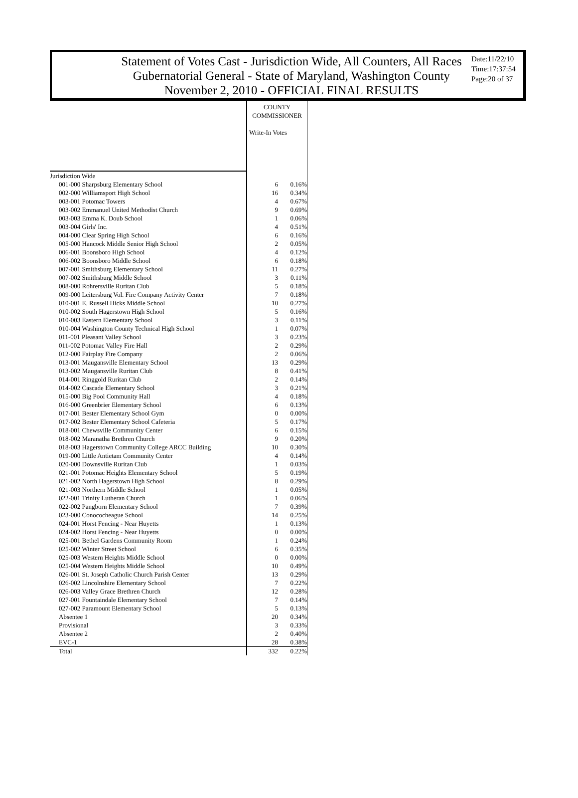Statement of Votes Cast - Jurisdiction Wide, All Counters, All Races
Gubernatorial General - State of Maryland, Washington County
November 2, 2010 - OFFICIAL FINAL RESULTS
Date:11/22/10
Time:17:37:54
Page:20 of 37
| | COUNTY COMMISSIONER Write-In Votes | |
| Jurisdiction Wide | | |
| 001-000 Sharpsburg Elementary School | 6 | 0.16% |
| 002-000 Williamsport High School | 16 | 0.34% |
| 003-001 Potomac Towers | 4 | 0.67% |
| 003-002 Emmanuel United Methodist Church | 9 | 0.69% |
| 003-003 Emma K. Doub School | 1 | 0.06% |
| 003-004 Girls' Inc. | 4 | 0.51% |
| 004-000 Clear Spring High School | 6 | 0.16% |
| 005-000 Hancock Middle Senior High School | 2 | 0.05% |
| 006-001 Boonsboro High School | 4 | 0.12% |
| 006-002 Boonsboro Middle School | 6 | 0.18% |
| 007-001 Smithsburg Elementary School | 11 | 0.27% |
| 007-002 Smithsburg Middle School | 3 | 0.11% |
| 008-000 Rohrersville Ruritan Club | 5 | 0.18% |
| 009-000 Leitersburg Vol. Fire Company Activity Center | 7 | 0.18% |
| 010-001 E. Russell Hicks Middle School | 10 | 0.27% |
| 010-002 South Hagerstown High School | 5 | 0.16% |
| 010-003 Eastern Elementary School | 3 | 0.11% |
| 010-004 Washington County Technical High School | 1 | 0.07% |
| 011-001 Pleasant Valley School | 3 | 0.23% |
| 011-002 Potomac Valley Fire Hall | 2 | 0.29% |
| 012-000 Fairplay Fire Company | 2 | 0.06% |
| 013-001 Maugansville Elementary School | 13 | 0.29% |
| 013-002 Maugansville Ruritan Club | 8 | 0.41% |
| 014-001 Ringgold Ruritan Club | 2 | 0.14% |
| 014-002 Cascade Elementary School | 3 | 0.21% |
| 015-000 Big Pool Community Hall | 4 | 0.18% |
| 016-000 Greenbrier Elementary School | 6 | 0.13% |
| 017-001 Bester Elementary School Gym | 0 | 0.00% |
| 017-002 Bester Elementary School Cafeteria | 5 | 0.17% |
| 018-001 Chewsville Community Center | 6 | 0.15% |
| 018-002 Maranatha Brethren Church | 9 | 0.20% |
| 018-003 Hagerstown Community College ARCC Building | 10 | 0.30% |
| 019-000 Little Antietam Community Center | 4 | 0.14% |
| 020-000 Downsville Ruritan Club | 1 | 0.03% |
| 021-001 Potomac Heights Elementary School | 5 | 0.19% |
| 021-002 North Hagerstown High School | 8 | 0.29% |
| 021-003 Northern Middle School | 1 | 0.05% |
| 022-001 Trinity Lutheran Church | 1 | 0.06% |
| 022-002 Pangborn Elementary School | 7 | 0.39% |
| 023-000 Conococheague School | 14 | 0.25% |
| 024-001 Horst Fencing - Near Huyetts | 1 | 0.13% |
| 024-002 Horst Fencing - Near Huyetts | 0 | 0.00% |
| 025-001 Bethel Gardens Community Room | 1 | 0.24% |
| 025-002 Winter Street School | 6 | 0.35% |
| 025-003 Western Heights Middle School | 0 | 0.00% |
| 025-004 Western Heights Middle School | 10 | 0.49% |
| 026-001 St. Joseph Catholic Church Parish Center | 13 | 0.29% |
| 026-002 Lincolnshire Elementary School | 7 | 0.22% |
| 026-003 Valley Grace Brethren Church | 12 | 0.28% |
| 027-001 Fountaindale Elementary School | 7 | 0.14% |
| 027-002 Paramount Elementary School | 5 | 0.13% |
| Absentee 1 | 20 | 0.34% |
| Provisional | 3 | 0.33% |
| Absentee 2 | 2 | 0.40% |
| EVC-1 | 28 | 0.38% |
| Total | 332 | 0.22% |